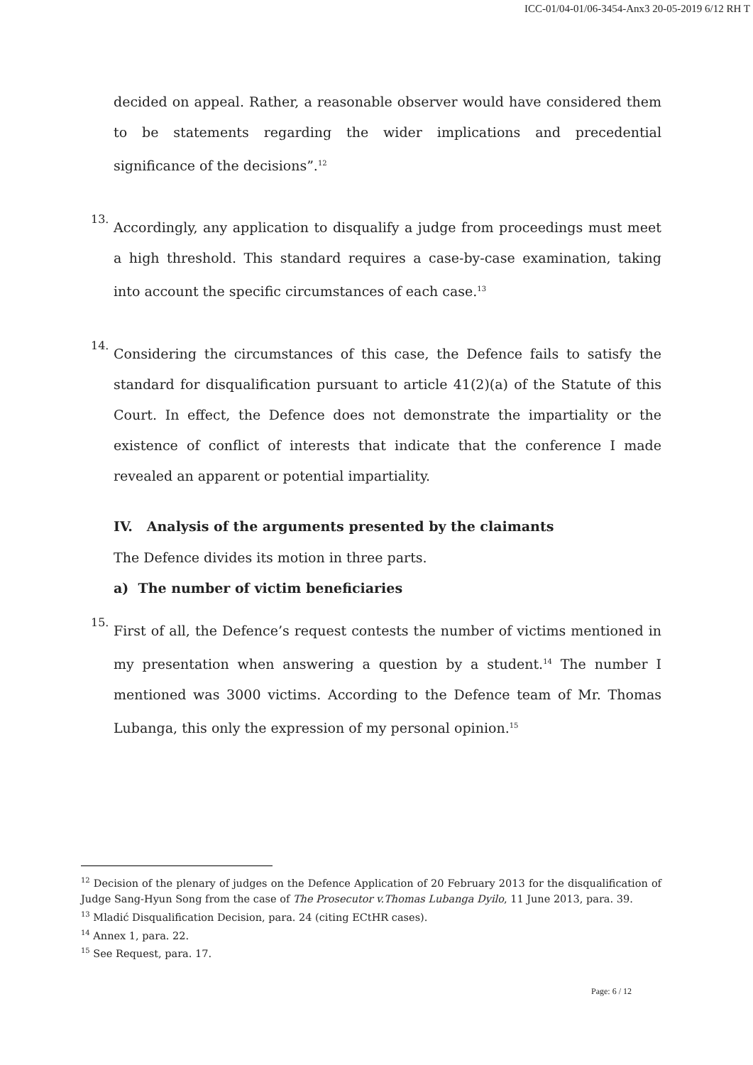ICC-01/04-01/06-3454-Anx3 20-05-2019 6/12 RH T
decided on appeal. Rather, a reasonable observer would have considered them to be statements regarding the wider implications and precedential significance of the decisions”.<sup>12</sup>
13.
Accordingly, any application to disqualify a judge from proceedings must meet a high threshold. This standard requires a case-by-case examination, taking into account the specific circumstances of each case.<sup>13</sup>
14.
Considering the circumstances of this case, the Defence fails to satisfy the standard for disqualification pursuant to article 41(2)(a) of the Statute of this Court. In effect, the Defence does not demonstrate the impartiality or the existence of conflict of interests that indicate that the conference I made revealed an apparent or potential impartiality.
IV. Analysis of the arguments presented by the claimants
The Defence divides its motion in three parts.
a) The number of victim beneficiaries
15.
First of all, the Defence’s request contests the number of victims mentioned in my presentation when answering a question by a student.<sup>14</sup> The number I mentioned was 3000 victims. According to the Defence team of Mr. Thomas Lubanga, this only the expression of my personal opinion.<sup>15</sup>
<sup>12</sup> Decision of the plenary of judges on the Defence Application of 20 February 2013 for the disqualification of Judge Sang-Hyun Song from the case of The Prosecutor v.Thomas Lubanga Dyilo, 11 June 2013, para. 39.
<sup>13</sup> Mladić Disqualification Decision, para. 24 (citing ECtHR cases).
<sup>14</sup> Annex 1, para. 22.
<sup>15</sup> See Request, para. 17.
Page: 6 / 12